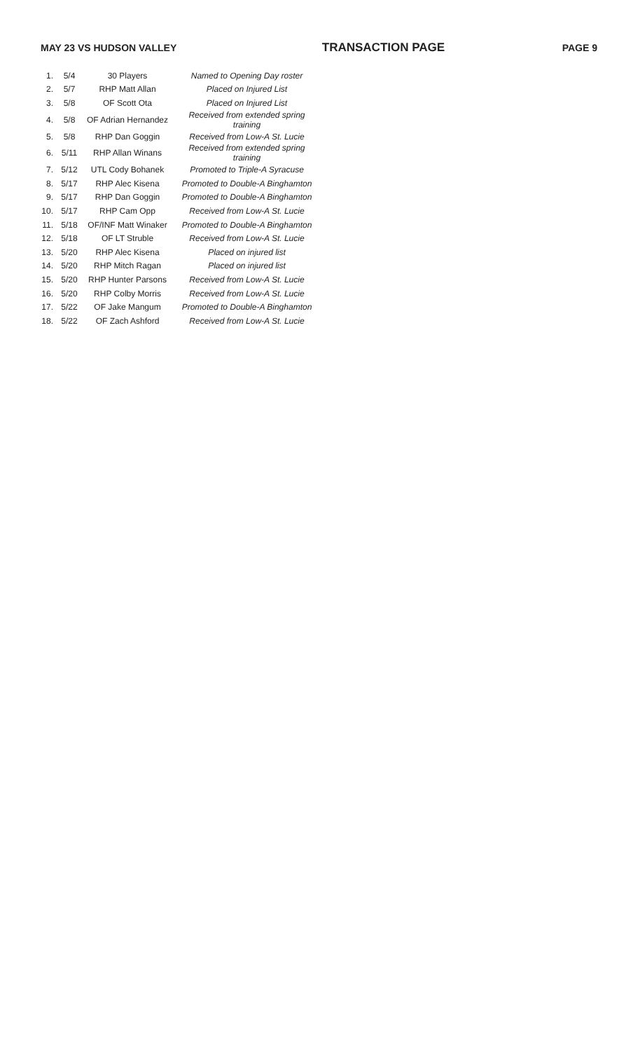MAY 23 VS HUDSON VALLEY TRANSACTION PAGE PAGE 9
| 1. | 5/4 | 30 Players | Named to Opening Day roster |
| 2. | 5/7 | RHP Matt Allan | Placed on Injured List |
| 3. | 5/8 | OF Scott Ota | Placed on Injured List |
| 4. | 5/8 | OF Adrian Hernandez | Received from extended spring training |
| 5. | 5/8 | RHP Dan Goggin | Received from Low-A St. Lucie |
| 6. | 5/11 | RHP Allan Winans | Received from extended spring training |
| 7. | 5/12 | UTL Cody Bohanek | Promoted to Triple-A Syracuse |
| 8. | 5/17 | RHP Alec Kisena | Promoted to Double-A Binghamton |
| 9. | 5/17 | RHP Dan Goggin | Promoted to Double-A Binghamton |
| 10. | 5/17 | RHP Cam Opp | Received from Low-A St. Lucie |
| 11. | 5/18 | OF/INF Matt Winaker | Promoted to Double-A Binghamton |
| 12. | 5/18 | OF LT Struble | Received from Low-A St. Lucie |
| 13. | 5/20 | RHP Alec Kisena | Placed on injured list |
| 14. | 5/20 | RHP Mitch Ragan | Placed on injured list |
| 15. | 5/20 | RHP Hunter Parsons | Received from Low-A St. Lucie |
| 16. | 5/20 | RHP Colby Morris | Received from Low-A St. Lucie |
| 17. | 5/22 | OF Jake Mangum | Promoted to Double-A Binghamton |
| 18. | 5/22 | OF Zach Ashford | Received from Low-A St. Lucie |